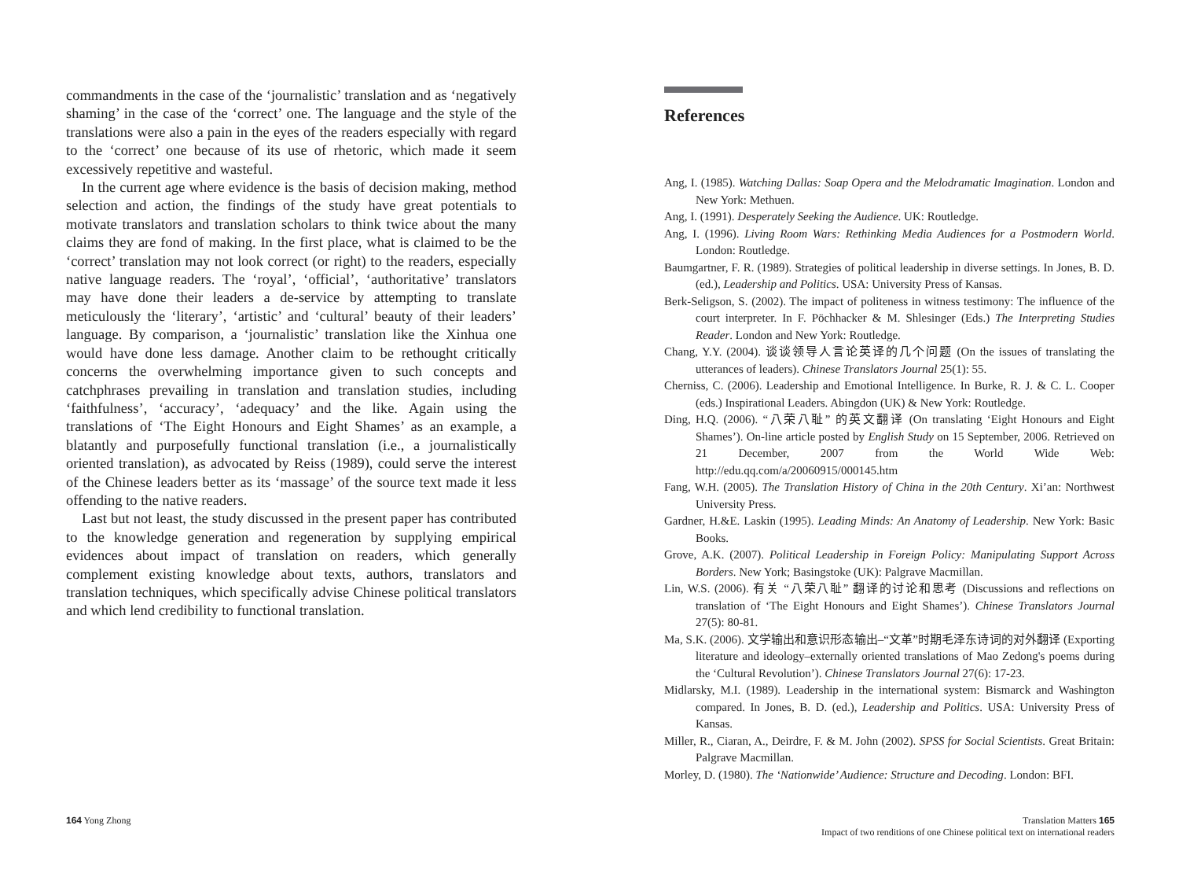commandments in the case of the ‘journalistic’ translation and as ‘negatively shaming’ in the case of the ‘correct’ one. The language and the style of the translations were also a pain in the eyes of the readers especially with regard to the ‘correct’ one because of its use of rhetoric, which made it seem excessively repetitive and wasteful.
In the current age where evidence is the basis of decision making, method selection and action, the findings of the study have great potentials to motivate translators and translation scholars to think twice about the many claims they are fond of making. In the first place, what is claimed to be the ‘correct’ translation may not look correct (or right) to the readers, especially native language readers. The ‘royal’, ‘official’, ‘authoritative’ translators may have done their leaders a de-service by attempting to translate meticulously the ‘literary’, ‘artistic’ and ‘cultural’ beauty of their leaders’ language. By comparison, a ‘journalistic’ translation like the Xinhua one would have done less damage. Another claim to be rethought critically concerns the overwhelming importance given to such concepts and catchphrases prevailing in translation and translation studies, including ‘faithfulness’, ‘accuracy’, ‘adequacy’ and the like. Again using the translations of ‘The Eight Honours and Eight Shames’ as an example, a blatantly and purposefully functional translation (i.e., a journalistically oriented translation), as advocated by Reiss (1989), could serve the interest of the Chinese leaders better as its ‘massage’ of the source text made it less offending to the native readers.
Last but not least, the study discussed in the present paper has contributed to the knowledge generation and regeneration by supplying empirical evidences about impact of translation on readers, which generally complement existing knowledge about texts, authors, translators and translation techniques, which specifically advise Chinese political translators and which lend credibility to functional translation.
References
Ang, I. (1985). Watching Dallas: Soap Opera and the Melodramatic Imagination. London and New York: Methuen.
Ang, I. (1991). Desperately Seeking the Audience. UK: Routledge.
Ang, I. (1996). Living Room Wars: Rethinking Media Audiences for a Postmodern World. London: Routledge.
Baumgartner, F. R. (1989). Strategies of political leadership in diverse settings. In Jones, B. D. (ed.), Leadership and Politics. USA: University Press of Kansas.
Berk-Seligson, S. (2002). The impact of politeness in witness testimony: The influence of the court interpreter. In F. Pöchhacker & M. Shlesinger (Eds.) The Interpreting Studies Reader. London and New York: Routledge.
Chang, Y.Y. (2004). 谈谈领导人言论英译的几个问题 (On the issues of translating the utterances of leaders). Chinese Translators Journal 25(1): 55.
Cherniss, C. (2006). Leadership and Emotional Intelligence. In Burke, R. J. & C. L. Cooper (eds.) Inspirational Leaders. Abingdon (UK) & New York: Routledge.
Ding, H.Q. (2006). “八荣八耻” 的英文翻译 (On translating ‘Eight Honours and Eight Shames’). On-line article posted by English Study on 15 September, 2006. Retrieved on 21 December, 2007 from the World Wide Web: http://edu.qq.com/a/20060915/000145.htm
Fang, W.H. (2005). The Translation History of China in the 20th Century. Xi’an: Northwest University Press.
Gardner, H.&E. Laskin (1995). Leading Minds: An Anatomy of Leadership. New York: Basic Books.
Grove, A.K. (2007). Political Leadership in Foreign Policy: Manipulating Support Across Borders. New York; Basingstoke (UK): Palgrave Macmillan.
Lin, W.S. (2006). 有关 “八荣八耻” 翻译的讨论和思考 (Discussions and reflections on translation of ‘The Eight Honours and Eight Shames’). Chinese Translators Journal 27(5): 80-81.
Ma, S.K. (2006). 文学输出和意识形态输出–“文革”时期毛泽东诗词的对外翻译 (Exporting literature and ideology–externally oriented translations of Mao Zedong's poems during the ‘Cultural Revolution’). Chinese Translators Journal 27(6): 17-23.
Midlarsky, M.I. (1989). Leadership in the international system: Bismarck and Washington compared. In Jones, B. D. (ed.), Leadership and Politics. USA: University Press of Kansas.
Miller, R., Ciaran, A., Deirdre, F. & M. John (2002). SPSS for Social Scientists. Great Britain: Palgrave Macmillan.
Morley, D. (1980). The ‘Nationwide’ Audience: Structure and Decoding. London: BFI.
164 Yong Zhong Translation Matters 165
Impact of two renditions of one Chinese political text on international readers